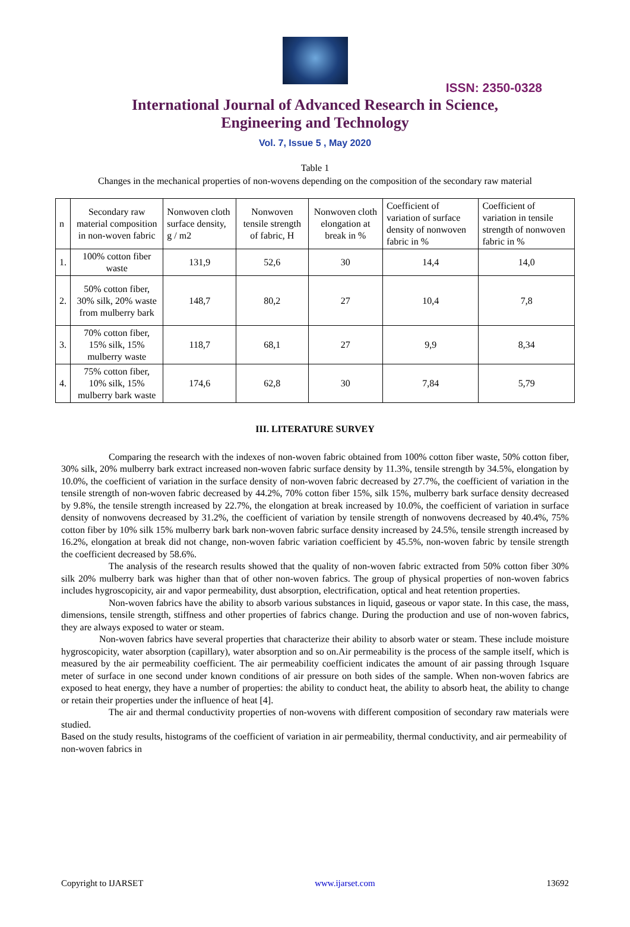ISSN: 2350-0328
International Journal of Advanced Research in Science,
Engineering and Technology
Vol. 7, Issue 5 , May 2020
Table 1
Changes in the mechanical properties of non-wovens depending on the composition of the secondary raw material
| n | Secondary raw material composition in non-woven fabric | Nonwoven cloth surface density, g / m2 | Nonwoven tensile strength of fabric, H | Nonwoven cloth elongation at break in % | Coefficient of variation of surface density of nonwoven fabric in % | Coefficient of variation in tensile strength of nonwoven fabric in % |
| --- | --- | --- | --- | --- | --- | --- |
| 1. | 100% cotton fiber waste | 131,9 | 52,6 | 30 | 14,4 | 14,0 |
| 2. | 50% cotton fiber, 30% silk, 20% waste from mulberry bark | 148,7 | 80,2 | 27 | 10,4 | 7,8 |
| 3. | 70% cotton fiber, 15% silk, 15% mulberry waste | 118,7 | 68,1 | 27 | 9,9 | 8,34 |
| 4. | 75% cotton fiber, 10% silk, 15% mulberry bark waste | 174,6 | 62,8 | 30 | 7,84 | 5,79 |
III. LITERATURE SURVEY
Comparing the research with the indexes of non-woven fabric obtained from 100% cotton fiber waste, 50% cotton fiber, 30% silk, 20% mulberry bark extract increased non-woven fabric surface density by 11.3%, tensile strength by 34.5%, elongation by 10.0%, the coefficient of variation in the surface density of non-woven fabric decreased by 27.7%, the coefficient of variation in the tensile strength of non-woven fabric decreased by 44.2%, 70% cotton fiber 15%, silk 15%, mulberry bark surface density decreased by 9.8%, the tensile strength increased by 22.7%, the elongation at break increased by 10.0%, the coefficient of variation in surface density of nonwovens decreased by 31.2%, the coefficient of variation by tensile strength of nonwovens decreased by 40.4%, 75% cotton fiber by 10% silk 15% mulberry bark bark non-woven fabric surface density increased by 24.5%, tensile strength increased by 16.2%, elongation at break did not change, non-woven fabric variation coefficient by 45.5%, non-woven fabric by tensile strength the coefficient decreased by 58.6%.
The analysis of the research results showed that the quality of non-woven fabric extracted from 50% cotton fiber 30% silk 20% mulberry bark was higher than that of other non-woven fabrics. The group of physical properties of non-woven fabrics includes hygroscopicity, air and vapor permeability, dust absorption, electrification, optical and heat retention properties.
Non-woven fabrics have the ability to absorb various substances in liquid, gaseous or vapor state. In this case, the mass, dimensions, tensile strength, stiffness and other properties of fabrics change. During the production and use of non-woven fabrics, they are always exposed to water or steam.
Non-woven fabrics have several properties that characterize their ability to absorb water or steam. These include moisture hygroscopicity, water absorption (capillary), water absorption and so on.Air permeability is the process of the sample itself, which is measured by the air permeability coefficient. The air permeability coefficient indicates the amount of air passing through 1square meter of surface in one second under known conditions of air pressure on both sides of the sample. When non-woven fabrics are exposed to heat energy, they have a number of properties: the ability to conduct heat, the ability to absorb heat, the ability to change or retain their properties under the influence of heat [4].
The air and thermal conductivity properties of non-wovens with different composition of secondary raw materials were studied.
Based on the study results, histograms of the coefficient of variation in air permeability, thermal conductivity, and air permeability of non-woven fabrics in
Copyright to IJARSET www.ijarset.com 13692